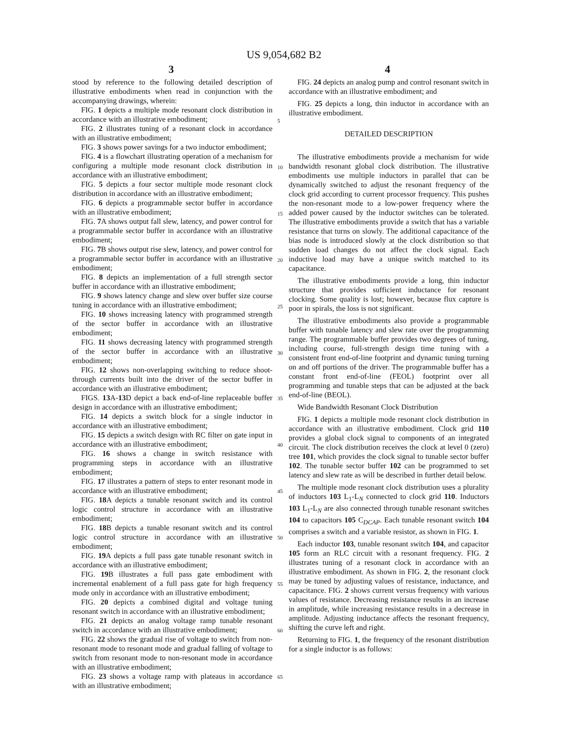US 9,054,682 B2
3 4
stood by reference to the following detailed description of illustrative embodiments when read in conjunction with the accompanying drawings, wherein:
FIG. 1 depicts a multiple mode resonant clock distribution in accordance with an illustrative embodiment;
FIG. 2 illustrates tuning of a resonant clock in accordance with an illustrative embodiment;
FIG. 3 shows power savings for a two inductor embodiment;
FIG. 4 is a flowchart illustrating operation of a mechanism for configuring a multiple mode resonant clock distribution in accordance with an illustrative embodiment;
FIG. 5 depicts a four sector multiple mode resonant clock distribution in accordance with an illustrative embodiment;
FIG. 6 depicts a programmable sector buffer in accordance with an illustrative embodiment;
FIG. 7 A shows output fall slew, latency, and power control for a programmable sector buffer in accordance with an illustrative embodiment;
FIG. 7 B shows output rise slew, latency, and power control for a programmable sector buffer in accordance with an illustrative embodiment;
FIG. 8 depicts an implementation of a full strength sector buffer in accordance with an illustrative embodiment;
FIG. 9 shows latency change and slew over buffer size course tuning in accordance with an illustrative embodiment;
FIG. 10 shows increasing latency with programmed strength of the sector buffer in accordance with an illustrative embodiment;
FIG. 11 shows decreasing latency with programmed strength of the sector buffer in accordance with an illustrative embodiment;
FIG. 12 shows non-overlapping switching to reduce shoot-through currents built into the driver of the sector buffer in accordance with an illustrative embodiment;
FIGS. 13 A-13 D depict a back end-of-line replaceable buffer design in accordance with an illustrative embodiment;
FIG. 14 depicts a switch block for a single inductor in accordance with an illustrative embodiment;
FIG. 15 depicts a switch design with RC filter on gate input in accordance with an illustrative embodiment;
FIG. 16 shows a change in switch resistance with programming steps in accordance with an illustrative embodiment;
FIG. 17 illustrates a pattern of steps to enter resonant mode in accordance with an illustrative embodiment;
FIG. 18 A depicts a tunable resonant switch and its control logic control structure in accordance with an illustrative embodiment;
FIG. 18 B depicts a tunable resonant switch and its control logic control structure in accordance with an illustrative embodiment;
FIG. 19 A depicts a full pass gate tunable resonant switch in accordance with an illustrative embodiment;
FIG. 19 B illustrates a full pass gate embodiment with incremental enablement of a full pass gate for high frequency mode only in accordance with an illustrative embodiment;
FIG. 20 depicts a combined digital and voltage tuning resonant switch in accordance with an illustrative embodiment;
FIG. 21 depicts an analog voltage ramp tunable resonant switch in accordance with an illustrative embodiment;
FIG. 22 shows the gradual rise of voltage to switch from non-resonant mode to resonant mode and gradual falling of voltage to switch from resonant mode to non-resonant mode in accordance with an illustrative embodiment;
FIG. 23 shows a voltage ramp with plateaus in accordance with an illustrative embodiment;
5
10
15
20
25
30
35
40
45
50
55
60
65
FIG. 24 depicts an analog pump and control resonant switch in accordance with an illustrative embodiment; and
FIG. 25 depicts a long, thin inductor in accordance with an illustrative embodiment.
DETAILED DESCRIPTION
The illustrative embodiments provide a mechanism for wide bandwidth resonant global clock distribution. The illustrative embodiments use multiple inductors in parallel that can be dynamically switched to adjust the resonant frequency of the clock grid according to current processor frequency. This pushes the non-resonant mode to a low-power frequency where the added power caused by the inductor switches can be tolerated. The illustrative embodiments provide a switch that has a variable resistance that turns on slowly. The additional capacitance of the bias node is introduced slowly at the clock distribution so that sudden load changes do not affect the clock signal. Each inductive load may have a unique switch matched to its capacitance.
The illustrative embodiments provide a long, thin inductor structure that provides sufficient inductance for resonant clocking. Some quality is lost; however, because flux capture is poor in spirals, the loss is not significant.
The illustrative embodiments also provide a programmable buffer with tunable latency and slew rate over the programming range. The programmable buffer provides two degrees of tuning, including course, full-strength design time tuning with a consistent front end-of-line footprint and dynamic tuning turning on and off portions of the driver. The programmable buffer has a constant front end-of-line (FEOL) footprint over all programming and tunable steps that can be adjusted at the back end-of-line (BEOL).
Wide Bandwidth Resonant Clock Distribution
FIG. 1 depicts a multiple mode resonant clock distribution in accordance with an illustrative embodiment. Clock grid 110 provides a global clock signal to components of an integrated circuit. The clock distribution receives the clock at level 0 (zero) tree 101, which provides the clock signal to tunable sector buffer 102. The tunable sector buffer 102 can be programmed to set latency and slew rate as will be described in further detail below.
The multiple mode resonant clock distribution uses a plurality of inductors 103 L<sub>1</sub>-L<sub>N</sub> connected to clock grid 110. Inductors 103 L<sub>1</sub>-L<sub>N</sub> are also connected through tunable resonant switches 104 to capacitors 105 C<sub>DCAP</sub>. Each tunable resonant switch 104 comprises a switch and a variable resistor, as shown in FIG. 1.
Each inductor 103, tunable resonant switch 104, and capacitor 105 form an RLC circuit with a resonant frequency. FIG. 2 illustrates tuning of a resonant clock in accordance with an illustrative embodiment. As shown in FIG. 2, the resonant clock may be tuned by adjusting values of resistance, inductance, and capacitance. FIG. 2 shows current versus frequency with various values of resistance. Decreasing resistance results in an increase in amplitude, while increasing resistance results in a decrease in amplitude. Adjusting inductance affects the resonant frequency, shifting the curve left and right.
Returning to FIG. 1, the frequency of the resonant distribution for a single inductor is as follows: